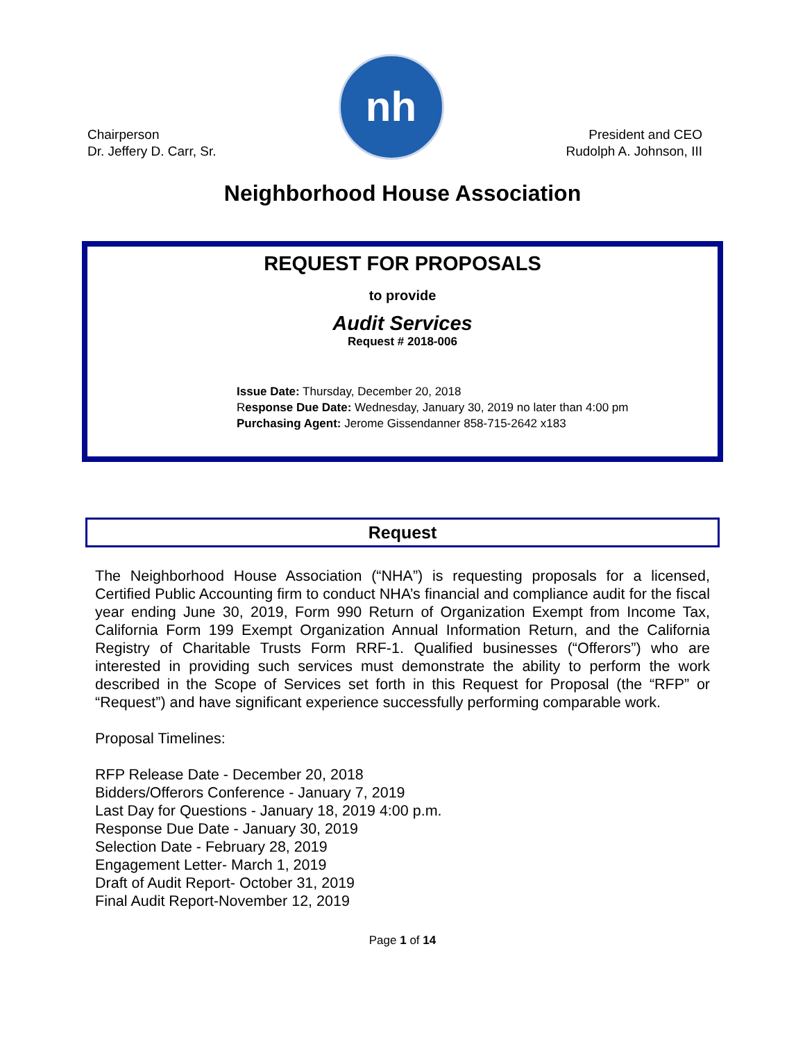Chairperson
Dr. Jeffery D. Carr, Sr.
nh
President and CEO
Rudolph A. Johnson, III
Neighborhood House Association
REQUEST FOR PROPOSALS
to provide
Audit Services
Request # 2018-006
Issue Date: Thursday, December 20, 2018
Response Due Date: Wednesday, January 30, 2019 no later than 4:00 pm
Purchasing Agent: Jerome Gissendanner 858-715-2642 x183
Request
The Neighborhood House Association (“NHA”) is requesting proposals for a licensed, Certified Public Accounting firm to conduct NHA’s financial and compliance audit for the fiscal year ending June 30, 2019, Form 990 Return of Organization Exempt from Income Tax, California Form 199 Exempt Organization Annual Information Return, and the California Registry of Charitable Trusts Form RRF-1. Qualified businesses (“Offerors”) who are interested in providing such services must demonstrate the ability to perform the work described in the Scope of Services set forth in this Request for Proposal (the “RFP” or “Request”) and have significant experience successfully performing comparable work.
Proposal Timelines:
RFP Release Date - December 20, 2018
Bidders/Offerors Conference - January 7, 2019
Last Day for Questions - January 18, 2019 4:00 p.m.
Response Due Date - January 30, 2019
Selection Date - February 28, 2019
Engagement Letter- March 1, 2019
Draft of Audit Report- October 31, 2019
Final Audit Report-November 12, 2019
Page 1 of 14